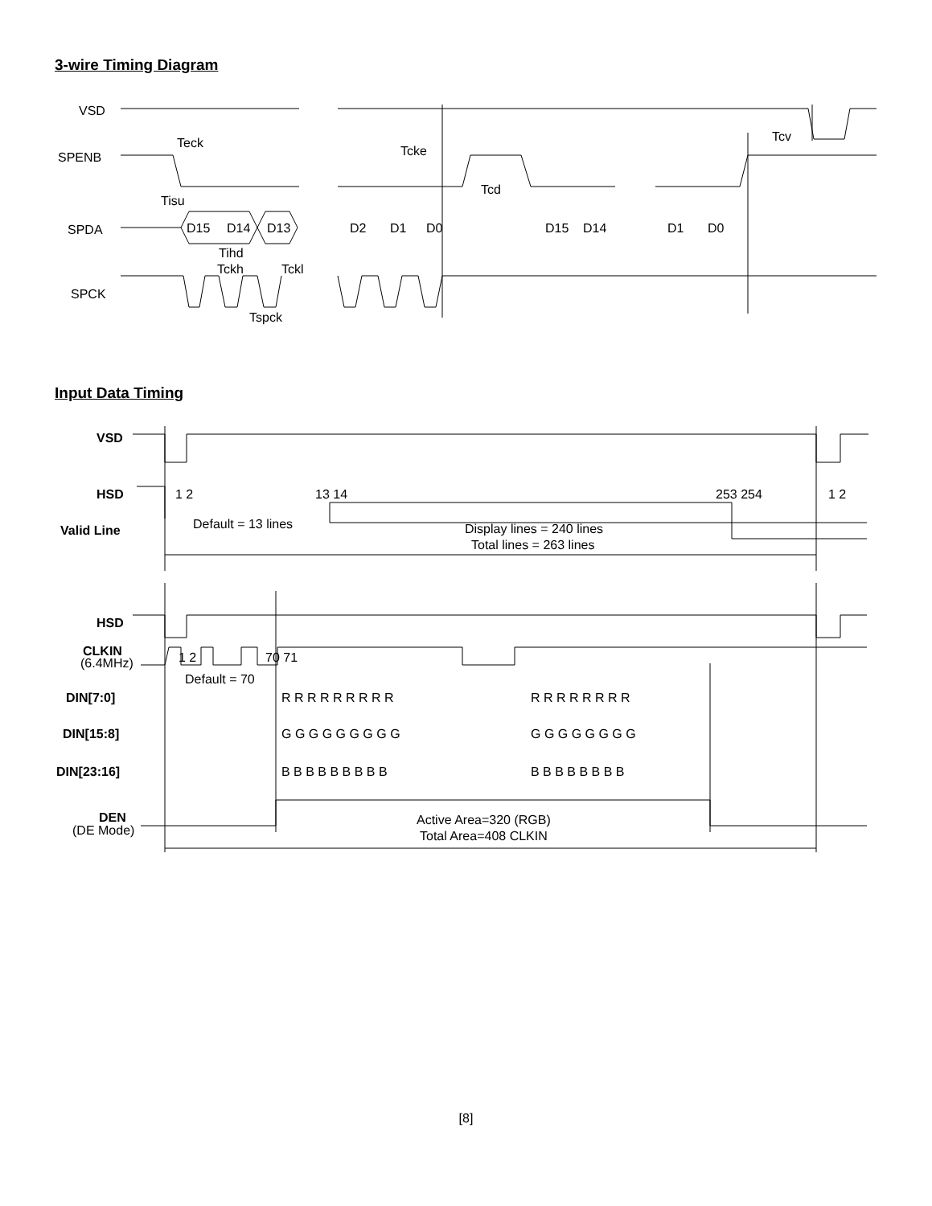3-wire Timing Diagram
VSD
SPENB
SPDA
SPCK
Teck
Tcke
Tcd
Tcv
Tisu
Tihd
Tckh
Tckl
Tspck
D15
D14
D13
D2
D1
D0
D15
D14
D1
D0
Input Data Timing
VSD
HSD
Valid Line
HSD
CLKIN
(6.4MHz)
DIN[7:0]
DIN[15:8]
DIN[23:16]
DEN
(DE Mode)
1 2
13 14
253 254
1 2
Default = 13 lines
Display lines = 240 lines
Total lines = 263 lines
1 2
70 71
Default = 70
R R R R R R R R R
R R R R R R R R
G G G G G G G G G
G G G G G G G G
B B B B B B B B B
B B B B B B B B
Active Area=320 (RGB)
Total Area=408 CLKIN
[8]